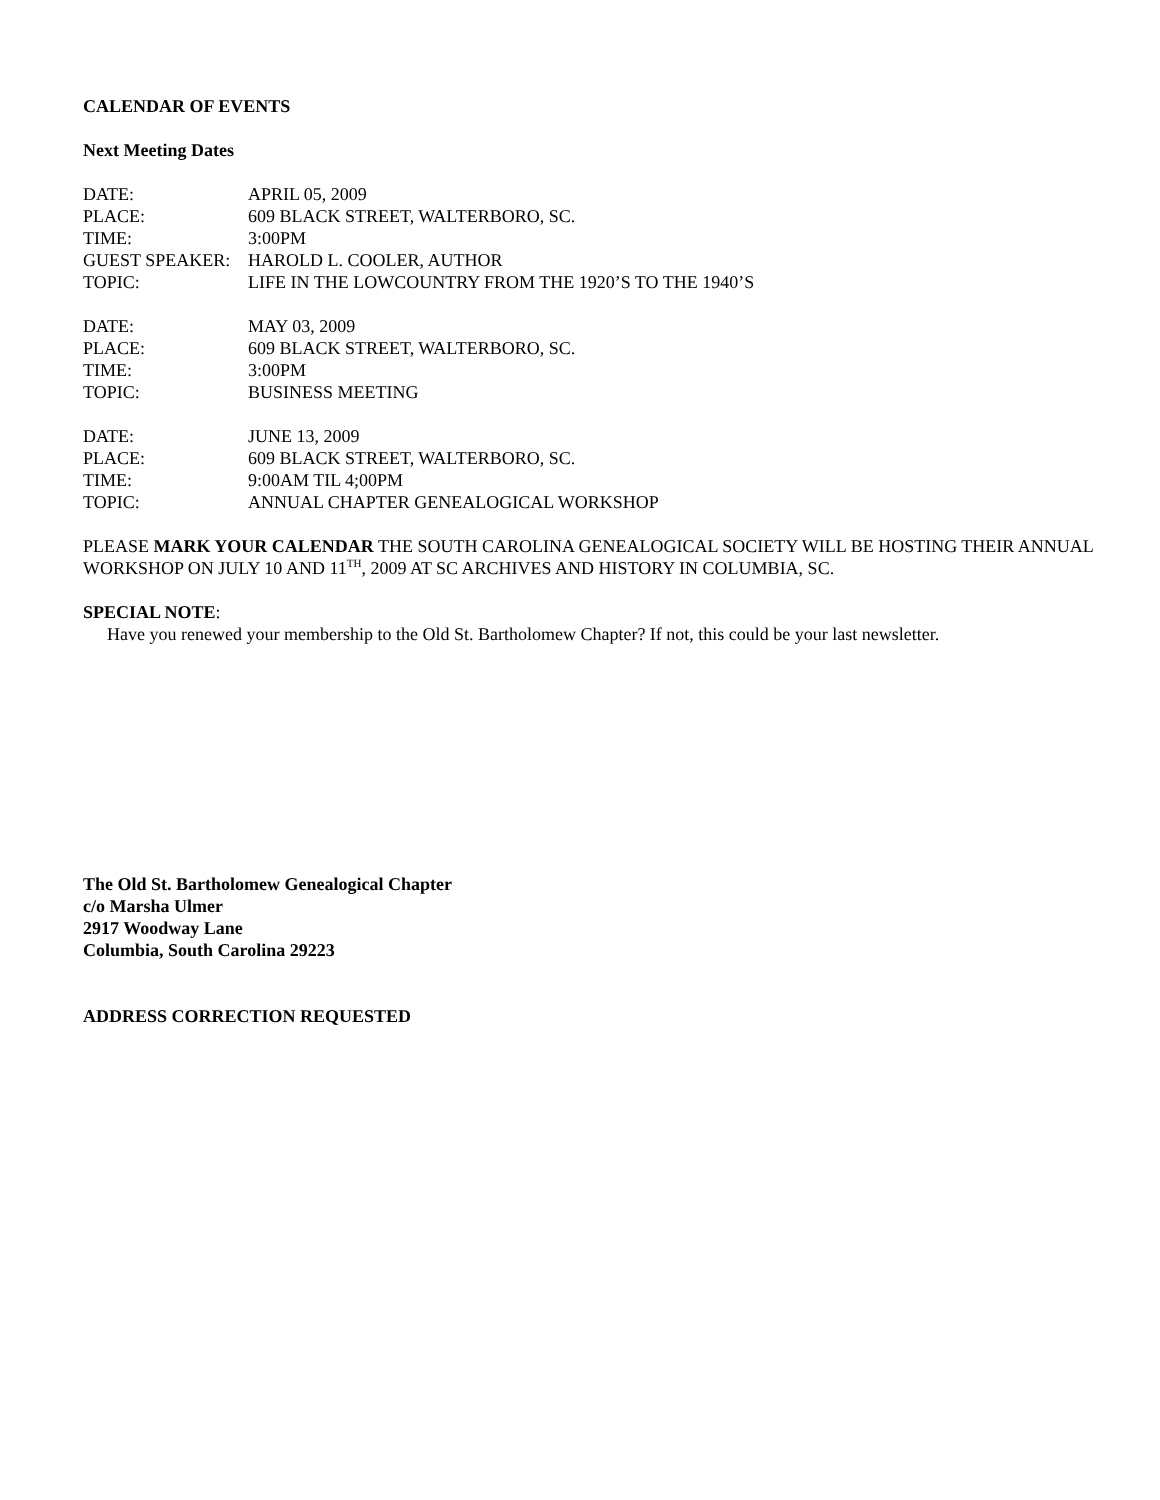CALENDAR OF EVENTS
Next Meeting Dates
DATE: APRIL 05, 2009
PLACE: 609 BLACK STREET, WALTERBORO, SC.
TIME: 3:00PM
GUEST SPEAKER: HAROLD L. COOLER, AUTHOR
TOPIC: LIFE IN THE LOWCOUNTRY FROM THE 1920’S TO THE 1940’S
DATE: MAY 03, 2009
PLACE: 609 BLACK STREET, WALTERBORO, SC.
TIME: 3:00PM
TOPIC: BUSINESS MEETING
DATE: JUNE 13, 2009
PLACE: 609 BLACK STREET, WALTERBORO, SC.
TIME: 9:00AM TIL 4;00PM
TOPIC: ANNUAL CHAPTER GENEALOGICAL WORKSHOP
PLEASE MARK YOUR CALENDAR THE SOUTH CAROLINA GENEALOGICAL SOCIETY WILL BE HOSTING THEIR ANNUAL WORKSHOP ON JULY 10 AND 11<sup>TH</sup>, 2009 AT SC ARCHIVES AND HISTORY IN COLUMBIA, SC.
SPECIAL NOTE:
Have you renewed your membership to the Old St. Bartholomew Chapter? If not, this could be your last newsletter.
The Old St. Bartholomew Genealogical Chapter
c/o Marsha Ulmer
2917 Woodway Lane
Columbia, South Carolina 29223
ADDRESS CORRECTION REQUESTED